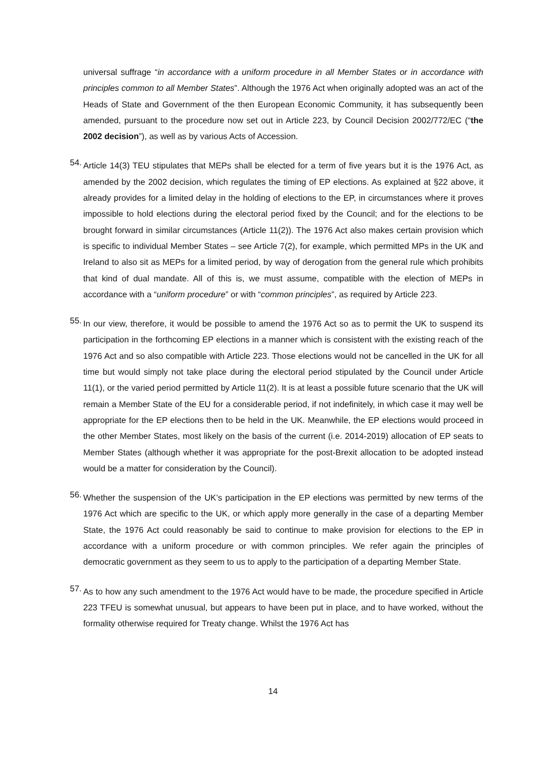universal suffrage “in accordance with a uniform procedure in all Member States or in accordance with principles common to all Member States”. Although the 1976 Act when originally adopted was an act of the Heads of State and Government of the then European Economic Community, it has subsequently been amended, pursuant to the procedure now set out in Article 223, by Council Decision 2002/772/EC (“the 2002 decision”), as well as by various Acts of Accession.
54.
Article 14(3) TEU stipulates that MEPs shall be elected for a term of five years but it is the 1976 Act, as amended by the 2002 decision, which regulates the timing of EP elections. As explained at §22 above, it already provides for a limited delay in the holding of elections to the EP, in circumstances where it proves impossible to hold elections during the electoral period fixed by the Council; and for the elections to be brought forward in similar circumstances (Article 11(2)). The 1976 Act also makes certain provision which is specific to individual Member States – see Article 7(2), for example, which permitted MPs in the UK and Ireland to also sit as MEPs for a limited period, by way of derogation from the general rule which prohibits that kind of dual mandate. All of this is, we must assume, compatible with the election of MEPs in accordance with a “uniform procedure” or with “common principles”, as required by Article 223.
55.
In our view, therefore, it would be possible to amend the 1976 Act so as to permit the UK to suspend its participation in the forthcoming EP elections in a manner which is consistent with the existing reach of the 1976 Act and so also compatible with Article 223. Those elections would not be cancelled in the UK for all time but would simply not take place during the electoral period stipulated by the Council under Article 11(1), or the varied period permitted by Article 11(2). It is at least a possible future scenario that the UK will remain a Member State of the EU for a considerable period, if not indefinitely, in which case it may well be appropriate for the EP elections then to be held in the UK. Meanwhile, the EP elections would proceed in the other Member States, most likely on the basis of the current (i.e. 2014-2019) allocation of EP seats to Member States (although whether it was appropriate for the post-Brexit allocation to be adopted instead would be a matter for consideration by the Council).
56.
Whether the suspension of the UK’s participation in the EP elections was permitted by new terms of the 1976 Act which are specific to the UK, or which apply more generally in the case of a departing Member State, the 1976 Act could reasonably be said to continue to make provision for elections to the EP in accordance with a uniform procedure or with common principles. We refer again the principles of democratic government as they seem to us to apply to the participation of a departing Member State.
57.
As to how any such amendment to the 1976 Act would have to be made, the procedure specified in Article 223 TFEU is somewhat unusual, but appears to have been put in place, and to have worked, without the formality otherwise required for Treaty change. Whilst the 1976 Act has
14